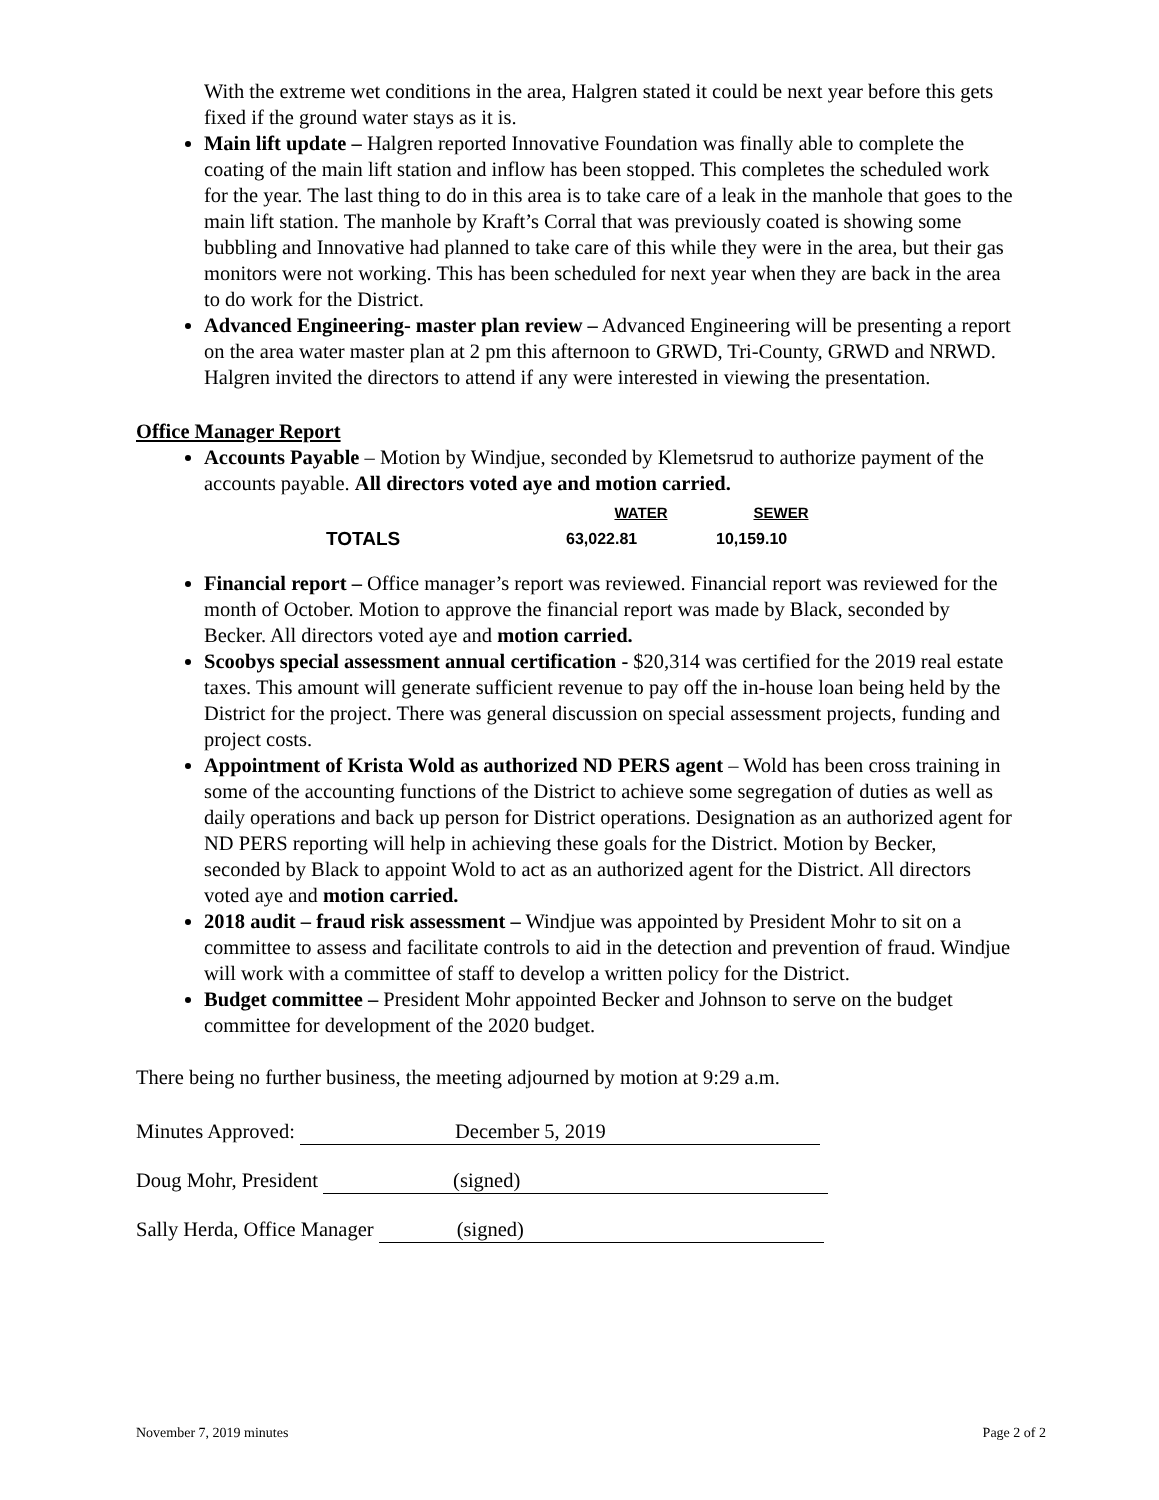With the extreme wet conditions in the area, Halgren stated it could be next year before this gets fixed if the ground water stays as it is.
Main lift update – Halgren reported Innovative Foundation was finally able to complete the coating of the main lift station and inflow has been stopped. This completes the scheduled work for the year. The last thing to do in this area is to take care of a leak in the manhole that goes to the main lift station. The manhole by Kraft’s Corral that was previously coated is showing some bubbling and Innovative had planned to take care of this while they were in the area, but their gas monitors were not working. This has been scheduled for next year when they are back in the area to do work for the District.
Advanced Engineering- master plan review – Advanced Engineering will be presenting a report on the area water master plan at 2 pm this afternoon to GRWD, Tri-County, GRWD and NRWD. Halgren invited the directors to attend if any were interested in viewing the presentation.
Office Manager Report
Accounts Payable – Motion by Windjue, seconded by Klemetsrud to authorize payment of the accounts payable. All directors voted aye and motion carried.
| | WATER | SEWER |
| --- | --- | --- |
| TOTALS | 63,022.81 | 10,159.10 |
Financial report – Office manager’s report was reviewed. Financial report was reviewed for the month of October. Motion to approve the financial report was made by Black, seconded by Becker. All directors voted aye and motion carried.
Scoobys special assessment annual certification - $20,314 was certified for the 2019 real estate taxes. This amount will generate sufficient revenue to pay off the in-house loan being held by the District for the project. There was general discussion on special assessment projects, funding and project costs.
Appointment of Krista Wold as authorized ND PERS agent – Wold has been cross training in some of the accounting functions of the District to achieve some segregation of duties as well as daily operations and back up person for District operations. Designation as an authorized agent for ND PERS reporting will help in achieving these goals for the District. Motion by Becker, seconded by Black to appoint Wold to act as an authorized agent for the District. All directors voted aye and motion carried.
2018 audit – fraud risk assessment – Windjue was appointed by President Mohr to sit on a committee to assess and facilitate controls to aid in the detection and prevention of fraud. Windjue will work with a committee of staff to develop a written policy for the District.
Budget committee – President Mohr appointed Becker and Johnson to serve on the budget committee for development of the 2020 budget.
There being no further business, the meeting adjourned by motion at 9:29 a.m.
Minutes Approved: December 5, 2019
Doug Mohr, President (signed)
Sally Herda, Office Manager (signed)
November 7, 2019 minutes Page 2 of 2